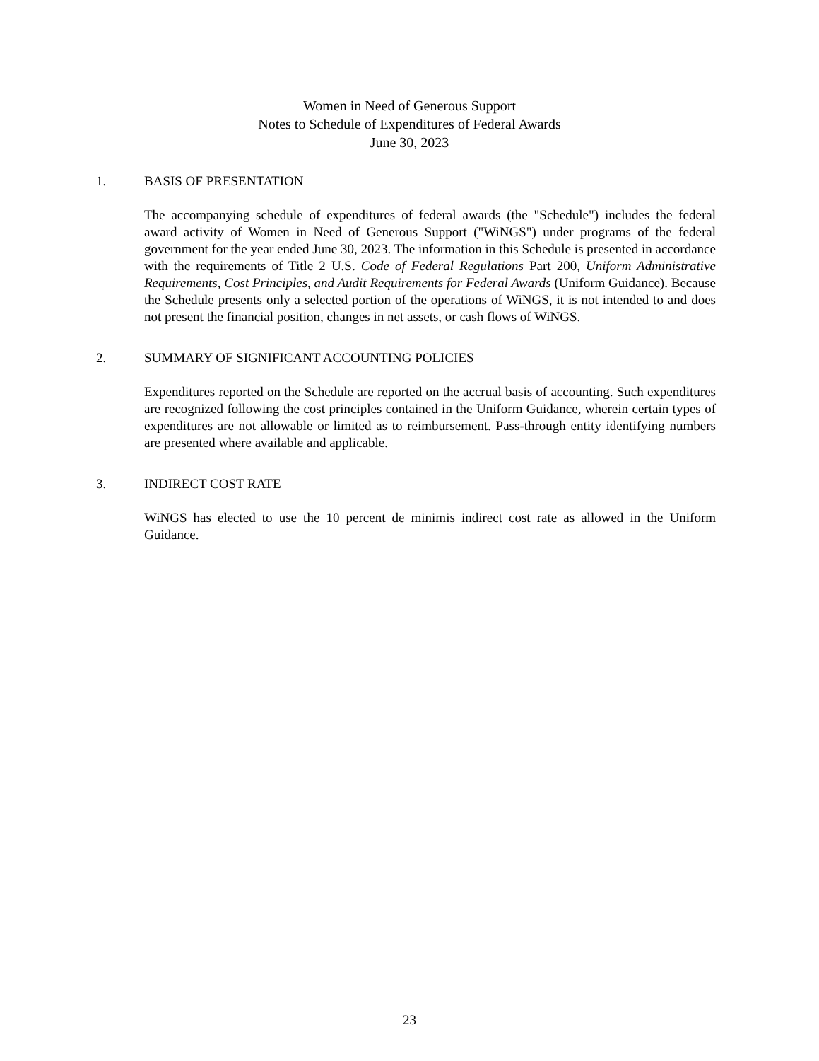Women in Need of Generous Support
Notes to Schedule of Expenditures of Federal Awards
June 30, 2023
1. BASIS OF PRESENTATION
The accompanying schedule of expenditures of federal awards (the "Schedule") includes the federal award activity of Women in Need of Generous Support ("WiNGS") under programs of the federal government for the year ended June 30, 2023. The information in this Schedule is presented in accordance with the requirements of Title 2 U.S. Code of Federal Regulations Part 200, Uniform Administrative Requirements, Cost Principles, and Audit Requirements for Federal Awards (Uniform Guidance). Because the Schedule presents only a selected portion of the operations of WiNGS, it is not intended to and does not present the financial position, changes in net assets, or cash flows of WiNGS.
2. SUMMARY OF SIGNIFICANT ACCOUNTING POLICIES
Expenditures reported on the Schedule are reported on the accrual basis of accounting. Such expenditures are recognized following the cost principles contained in the Uniform Guidance, wherein certain types of expenditures are not allowable or limited as to reimbursement. Pass-through entity identifying numbers are presented where available and applicable.
3. INDIRECT COST RATE
WiNGS has elected to use the 10 percent de minimis indirect cost rate as allowed in the Uniform Guidance.
23